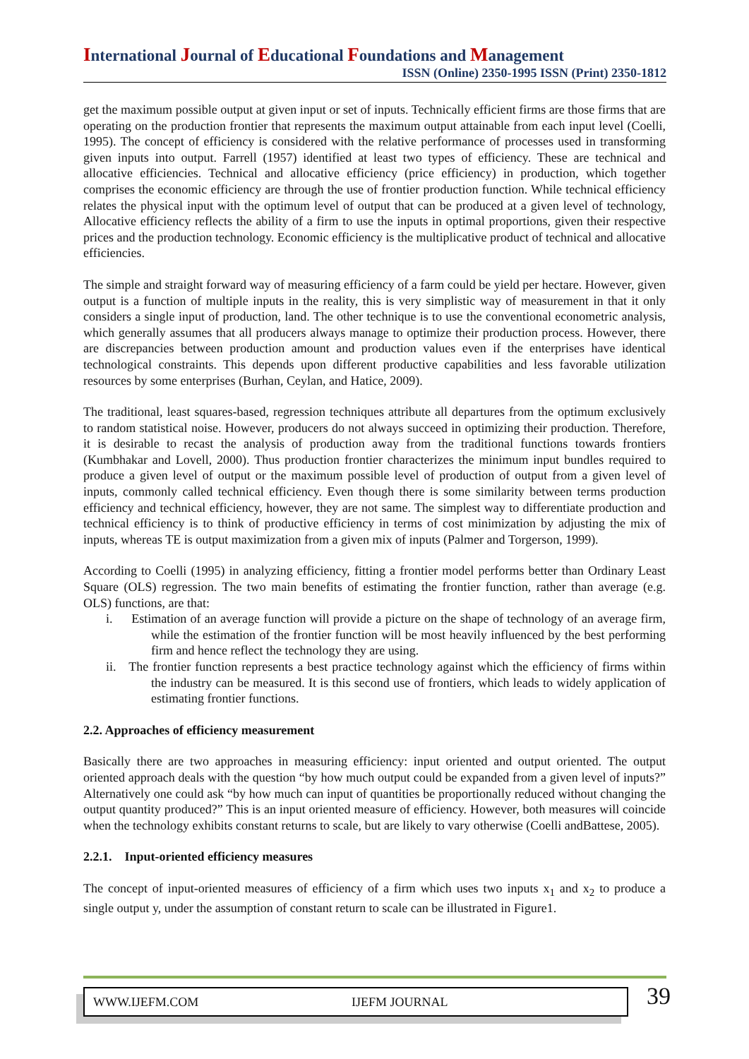International Journal of Educational Foundations and Management
ISSN (Online) 2350-1995 ISSN (Print) 2350-1812
get the maximum possible output at given input or set of inputs. Technically efficient firms are those firms that are operating on the production frontier that represents the maximum output attainable from each input level (Coelli, 1995). The concept of efficiency is considered with the relative performance of processes used in transforming given inputs into output. Farrell (1957) identified at least two types of efficiency. These are technical and allocative efficiencies. Technical and allocative efficiency (price efficiency) in production, which together comprises the economic efficiency are through the use of frontier production function. While technical efficiency relates the physical input with the optimum level of output that can be produced at a given level of technology, Allocative efficiency reflects the ability of a firm to use the inputs in optimal proportions, given their respective prices and the production technology. Economic efficiency is the multiplicative product of technical and allocative efficiencies.
The simple and straight forward way of measuring efficiency of a farm could be yield per hectare. However, given output is a function of multiple inputs in the reality, this is very simplistic way of measurement in that it only considers a single input of production, land. The other technique is to use the conventional econometric analysis, which generally assumes that all producers always manage to optimize their production process. However, there are discrepancies between production amount and production values even if the enterprises have identical technological constraints. This depends upon different productive capabilities and less favorable utilization resources by some enterprises (Burhan, Ceylan, and Hatice, 2009).
The traditional, least squares-based, regression techniques attribute all departures from the optimum exclusively to random statistical noise. However, producers do not always succeed in optimizing their production. Therefore, it is desirable to recast the analysis of production away from the traditional functions towards frontiers (Kumbhakar and Lovell, 2000). Thus production frontier characterizes the minimum input bundles required to produce a given level of output or the maximum possible level of production of output from a given level of inputs, commonly called technical efficiency. Even though there is some similarity between terms production efficiency and technical efficiency, however, they are not same. The simplest way to differentiate production and technical efficiency is to think of productive efficiency in terms of cost minimization by adjusting the mix of inputs, whereas TE is output maximization from a given mix of inputs (Palmer and Torgerson, 1999).
According to Coelli (1995) in analyzing efficiency, fitting a frontier model performs better than Ordinary Least Square (OLS) regression. The two main benefits of estimating the frontier function, rather than average (e.g. OLS) functions, are that:
i. Estimation of an average function will provide a picture on the shape of technology of an average firm, while the estimation of the frontier function will be most heavily influenced by the best performing firm and hence reflect the technology they are using.
ii. The frontier function represents a best practice technology against which the efficiency of firms within the industry can be measured. It is this second use of frontiers, which leads to widely application of estimating frontier functions.
2.2. Approaches of efficiency measurement
Basically there are two approaches in measuring efficiency: input oriented and output oriented. The output oriented approach deals with the question “by how much output could be expanded from a given level of inputs?” Alternatively one could ask “by how much can input of quantities be proportionally reduced without changing the output quantity produced?” This is an input oriented measure of efficiency. However, both measures will coincide when the technology exhibits constant returns to scale, but are likely to vary otherwise (Coelli andBattese, 2005).
2.2.1. Input-oriented efficiency measures
The concept of input-oriented measures of efficiency of a firm which uses two inputs x<sub>1</sub> and x<sub>2</sub> to produce a single output y, under the assumption of constant return to scale can be illustrated in Figure1.
WWW.IJEFM.COM IJEFM JOURNAL 39